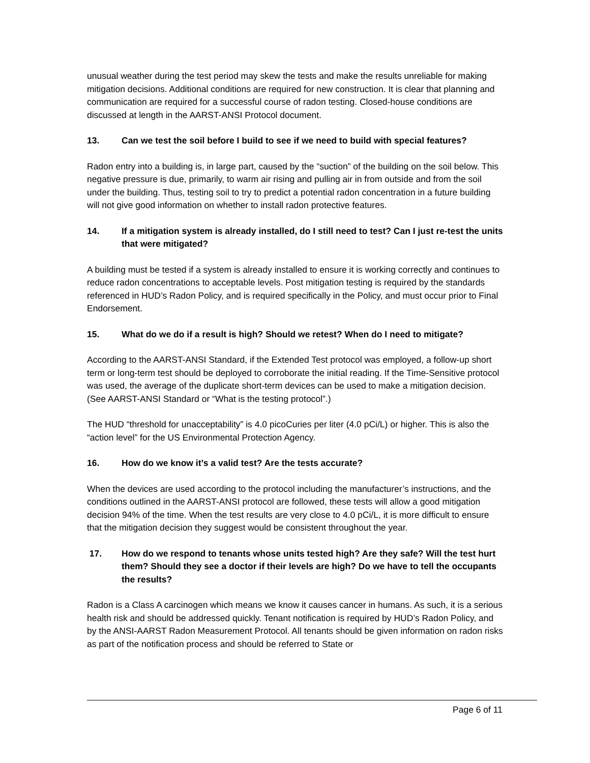unusual weather during the test period may skew the tests and make the results unreliable for making mitigation decisions. Additional conditions are required for new construction. It is clear that planning and communication are required for a successful course of radon testing. Closed-house conditions are discussed at length in the AARST-ANSI Protocol document.
13. Can we test the soil before I build to see if we need to build with special features?
Radon entry into a building is, in large part, caused by the “suction” of the building on the soil below. This negative pressure is due, primarily, to warm air rising and pulling air in from outside and from the soil under the building. Thus, testing soil to try to predict a potential radon concentration in a future building will not give good information on whether to install radon protective features.
14. If a mitigation system is already installed, do I still need to test? Can I just re-test the units that were mitigated?
A building must be tested if a system is already installed to ensure it is working correctly and continues to reduce radon concentrations to acceptable levels. Post mitigation testing is required by the standards referenced in HUD’s Radon Policy, and is required specifically in the Policy, and must occur prior to Final Endorsement.
15. What do we do if a result is high? Should we retest? When do I need to mitigate?
According to the AARST-ANSI Standard, if the Extended Test protocol was employed, a follow-up short term or long-term test should be deployed to corroborate the initial reading. If the Time-Sensitive protocol was used, the average of the duplicate short-term devices can be used to make a mitigation decision. (See AARST-ANSI Standard or “What is the testing protocol”.)
The HUD “threshold for unacceptability” is 4.0 picoCuries per liter (4.0 pCi/L) or higher. This is also the “action level” for the US Environmental Protection Agency.
16. How do we know it’s a valid test? Are the tests accurate?
When the devices are used according to the protocol including the manufacturer’s instructions, and the conditions outlined in the AARST-ANSI protocol are followed, these tests will allow a good mitigation decision 94% of the time. When the test results are very close to 4.0 pCi/L, it is more difficult to ensure that the mitigation decision they suggest would be consistent throughout the year.
17. How do we respond to tenants whose units tested high? Are they safe? Will the test hurt them? Should they see a doctor if their levels are high? Do we have to tell the occupants the results?
Radon is a Class A carcinogen which means we know it causes cancer in humans. As such, it is a serious health risk and should be addressed quickly. Tenant notification is required by HUD’s Radon Policy, and by the ANSI-AARST Radon Measurement Protocol. All tenants should be given information on radon risks as part of the notification process and should be referred to State or
Page 6 of 11